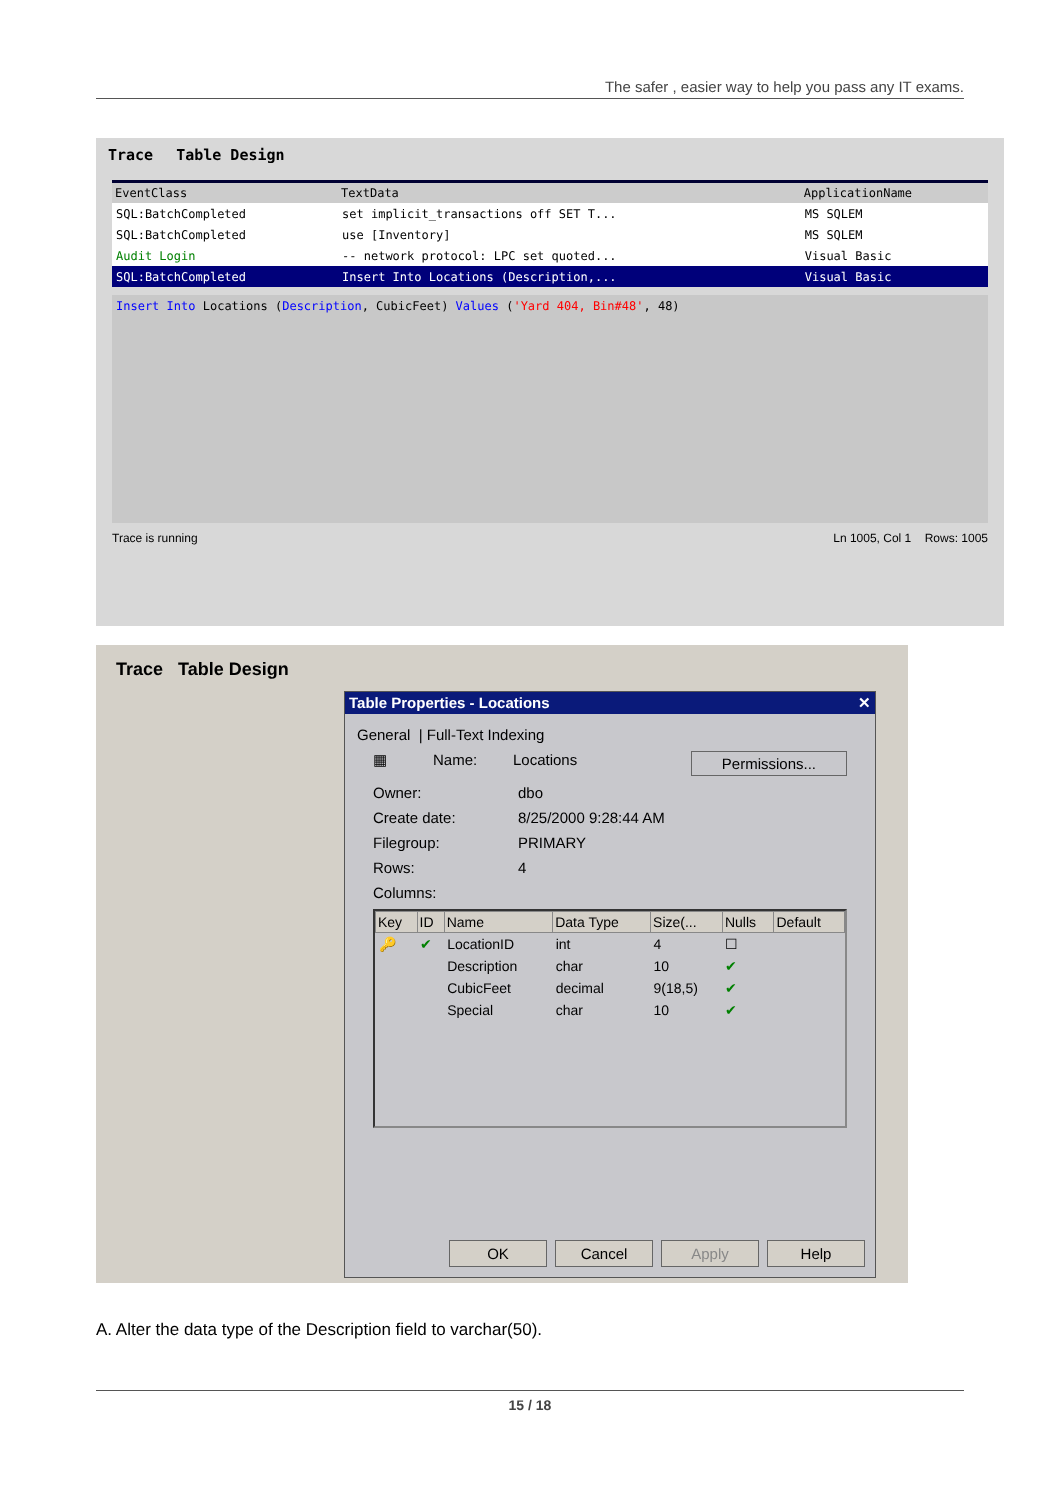The safer , easier way to help you pass any IT exams.
Trace Table Design
| EventClass | TextData | ApplicationName |
| --- | --- | --- |
| SQL:BatchCompleted | set implicit_transactions off SET T... | MS SQLEM |
| SQL:BatchCompleted | use [Inventory] | MS SQLEM |
| Audit Login | -- network protocol: LPC set quoted... | Visual Basic |
| SQL:BatchCompleted | Insert Into Locations (Description,... | Visual Basic |
Insert Into Locations (Description, CubicFeet) Values ('Yard 404, Bin#48', 48)
Trace is running Ln 1005, Col 1 Rows: 1005
Trace Table Design
Table Properties - Locations ✕
General | Full-Text Indexing
▦ Name: Locations Permissions...
Owner: dbo
Create date: 8/25/2000 9:28:44 AM
Filegroup: PRIMARY
Rows: 4
Columns:
| Key | ID | Name | Data Type | Size(... | Nulls | Default |
| --- | --- | --- | --- | --- | --- | --- |
| 🔑 | ✔ | LocationID | int | 4 | ☐ | |
| | | Description | char | 10 | ✔ | |
| | | CubicFeet | decimal | 9(18,5) | ✔ | |
| | | Special | char | 10 | ✔ | |
OK Cancel Apply Help
A. Alter the data type of the Description field to varchar(50).
15 / 18